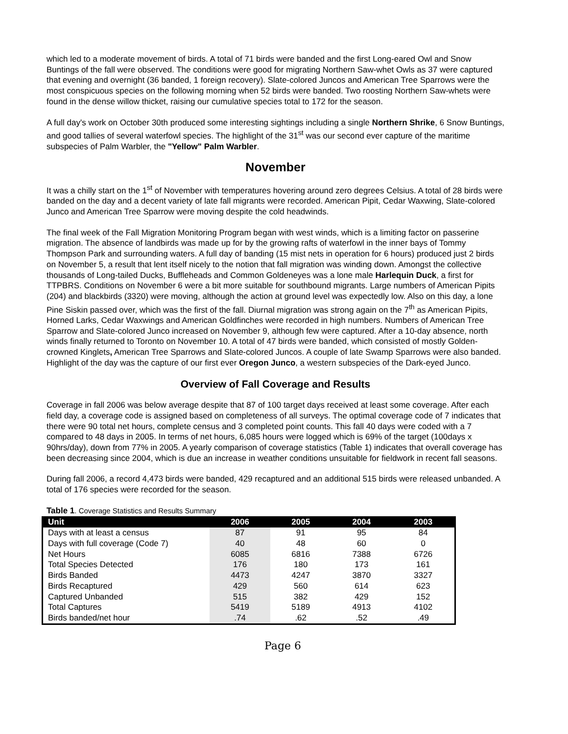which led to a moderate movement of birds. A total of 71 birds were banded and the first Long-eared Owl and Snow Buntings of the fall were observed. The conditions were good for migrating Northern Saw-whet Owls as 37 were captured that evening and overnight (36 banded, 1 foreign recovery). Slate-colored Juncos and American Tree Sparrows were the most conspicuous species on the following morning when 52 birds were banded. Two roosting Northern Saw-whets were found in the dense willow thicket, raising our cumulative species total to 172 for the season.
A full day's work on October 30th produced some interesting sightings including a single Northern Shrike, 6 Snow Buntings, and good tallies of several waterfowl species. The highlight of the 31<sup>st</sup> was our second ever capture of the maritime subspecies of Palm Warbler, the "Yellow" Palm Warbler.
November
It was a chilly start on the 1<sup>st</sup> of November with temperatures hovering around zero degrees Celsius. A total of 28 birds were banded on the day and a decent variety of late fall migrants were recorded. American Pipit, Cedar Waxwing, Slate-colored Junco and American Tree Sparrow were moving despite the cold headwinds.
The final week of the Fall Migration Monitoring Program began with west winds, which is a limiting factor on passerine migration. The absence of landbirds was made up for by the growing rafts of waterfowl in the inner bays of Tommy Thompson Park and surrounding waters. A full day of banding (15 mist nets in operation for 6 hours) produced just 2 birds on November 5, a result that lent itself nicely to the notion that fall migration was winding down. Amongst the collective thousands of Long-tailed Ducks, Buffleheads and Common Goldeneyes was a lone male Harlequin Duck, a first for TTPBRS. Conditions on November 6 were a bit more suitable for southbound migrants. Large numbers of American Pipits (204) and blackbirds (3320) were moving, although the action at ground level was expectedly low. Also on this day, a lone Pine Siskin passed over, which was the first of the fall. Diurnal migration was strong again on the 7<sup>th</sup> as American Pipits, Horned Larks, Cedar Waxwings and American Goldfinches were recorded in high numbers. Numbers of American Tree Sparrow and Slate-colored Junco increased on November 9, although few were captured. After a 10-day absence, north winds finally returned to Toronto on November 10. A total of 47 birds were banded, which consisted of mostly Golden-crowned Kinglets, American Tree Sparrows and Slate-colored Juncos. A couple of late Swamp Sparrows were also banded. Highlight of the day was the capture of our first ever Oregon Junco, a western subspecies of the Dark-eyed Junco.
Overview of Fall Coverage and Results
Coverage in fall 2006 was below average despite that 87 of 100 target days received at least some coverage. After each field day, a coverage code is assigned based on completeness of all surveys. The optimal coverage code of 7 indicates that there were 90 total net hours, complete census and 3 completed point counts. This fall 40 days were coded with a 7 compared to 48 days in 2005. In terms of net hours, 6,085 hours were logged which is 69% of the target (100days x 90hrs/day), down from 77% in 2005. A yearly comparison of coverage statistics (Table 1) indicates that overall coverage has been decreasing since 2004, which is due an increase in weather conditions unsuitable for fieldwork in recent fall seasons.
During fall 2006, a record 4,473 birds were banded, 429 recaptured and an additional 515 birds were released unbanded. A total of 176 species were recorded for the season.
Table 1. Coverage Statistics and Results Summary
| Unit | 2006 | 2005 | 2004 | 2003 |
| --- | --- | --- | --- | --- |
| Days with at least a census | 87 | 91 | 95 | 84 |
| Days with full coverage (Code 7) | 40 | 48 | 60 | 0 |
| Net Hours | 6085 | 6816 | 7388 | 6726 |
| Total Species Detected | 176 | 180 | 173 | 161 |
| Birds Banded | 4473 | 4247 | 3870 | 3327 |
| Birds Recaptured | 429 | 560 | 614 | 623 |
| Captured Unbanded | 515 | 382 | 429 | 152 |
| Total Captures | 5419 | 5189 | 4913 | 4102 |
| Birds banded/net hour | .74 | .62 | .52 | .49 |
Page 6